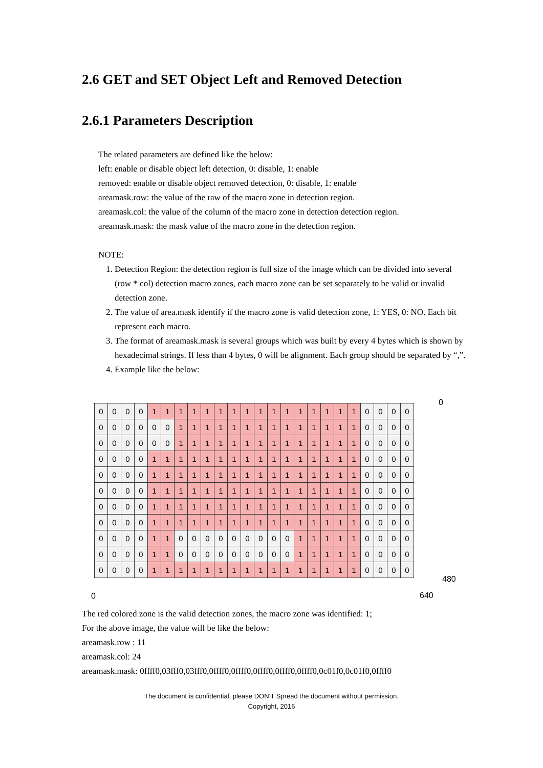2.6 GET and SET Object Left and Removed Detection
2.6.1 Parameters Description
The related parameters are defined like the below:
left: enable or disable object left detection, 0: disable, 1: enable
removed: enable or disable object removed detection, 0: disable, 1: enable
areamask.row: the value of the raw of the macro zone in detection region.
areamask.col: the value of the column of the macro zone in detection detection region.
areamask.mask: the mask value of the macro zone in the detection region.
NOTE:
1. Detection Region: the detection region is full size of the image which can be divided into several (row * col) detection macro zones, each macro zone can be set separately to be valid or invalid detection zone.
2. The value of area.mask identify if the macro zone is valid detection zone, 1: YES, 0: NO. Each bit represent each macro.
3. The format of areamask.mask is several groups which was built by every 4 bytes which is shown by hexadecimal strings. If less than 4 bytes, 0 will be alignment. Each group should be separated by “,”.
4. Example like the below:
| 0 | 0 | 0 | 0 | 1 | 1 | 1 | 1 | 1 | 1 | 1 | 1 | 1 | 1 | 1 | 1 | 1 | 1 | 1 | 1 | 0 | 0 | 0 | 0 |
| 0 | 0 | 0 | 0 | 0 | 0 | 1 | 1 | 1 | 1 | 1 | 1 | 1 | 1 | 1 | 1 | 1 | 1 | 1 | 1 | 0 | 0 | 0 | 0 |
| 0 | 0 | 0 | 0 | 0 | 0 | 1 | 1 | 1 | 1 | 1 | 1 | 1 | 1 | 1 | 1 | 1 | 1 | 1 | 1 | 0 | 0 | 0 | 0 |
| 0 | 0 | 0 | 0 | 1 | 1 | 1 | 1 | 1 | 1 | 1 | 1 | 1 | 1 | 1 | 1 | 1 | 1 | 1 | 1 | 0 | 0 | 0 | 0 |
| 0 | 0 | 0 | 0 | 1 | 1 | 1 | 1 | 1 | 1 | 1 | 1 | 1 | 1 | 1 | 1 | 1 | 1 | 1 | 1 | 0 | 0 | 0 | 0 |
| 0 | 0 | 0 | 0 | 1 | 1 | 1 | 1 | 1 | 1 | 1 | 1 | 1 | 1 | 1 | 1 | 1 | 1 | 1 | 1 | 0 | 0 | 0 | 0 |
| 0 | 0 | 0 | 0 | 1 | 1 | 1 | 1 | 1 | 1 | 1 | 1 | 1 | 1 | 1 | 1 | 1 | 1 | 1 | 1 | 0 | 0 | 0 | 0 |
| 0 | 0 | 0 | 0 | 1 | 1 | 1 | 1 | 1 | 1 | 1 | 1 | 1 | 1 | 1 | 1 | 1 | 1 | 1 | 1 | 0 | 0 | 0 | 0 |
| 0 | 0 | 0 | 0 | 1 | 1 | 0 | 0 | 0 | 0 | 0 | 0 | 0 | 0 | 0 | 1 | 1 | 1 | 1 | 1 | 0 | 0 | 0 | 0 |
| 0 | 0 | 0 | 0 | 1 | 1 | 0 | 0 | 0 | 0 | 0 | 0 | 0 | 0 | 0 | 1 | 1 | 1 | 1 | 1 | 0 | 0 | 0 | 0 |
| 0 | 0 | 0 | 0 | 1 | 1 | 1 | 1 | 1 | 1 | 1 | 1 | 1 | 1 | 1 | 1 | 1 | 1 | 1 | 1 | 0 | 0 | 0 | 0 |
0
480
0 640
The red colored zone is the valid detection zones, the macro zone was identified: 1;
For the above image, the value will be like the below:
areamask.row : 11
areamask.col: 24
areamask.mask: 0ffff0,03fff0,03fff0,0ffff0,0ffff0,0ffff0,0ffff0,0ffff0,0c01f0,0c01f0,0ffff0
The document is confidential, please DON’T Spread the document without permission.
Copyright, 2016